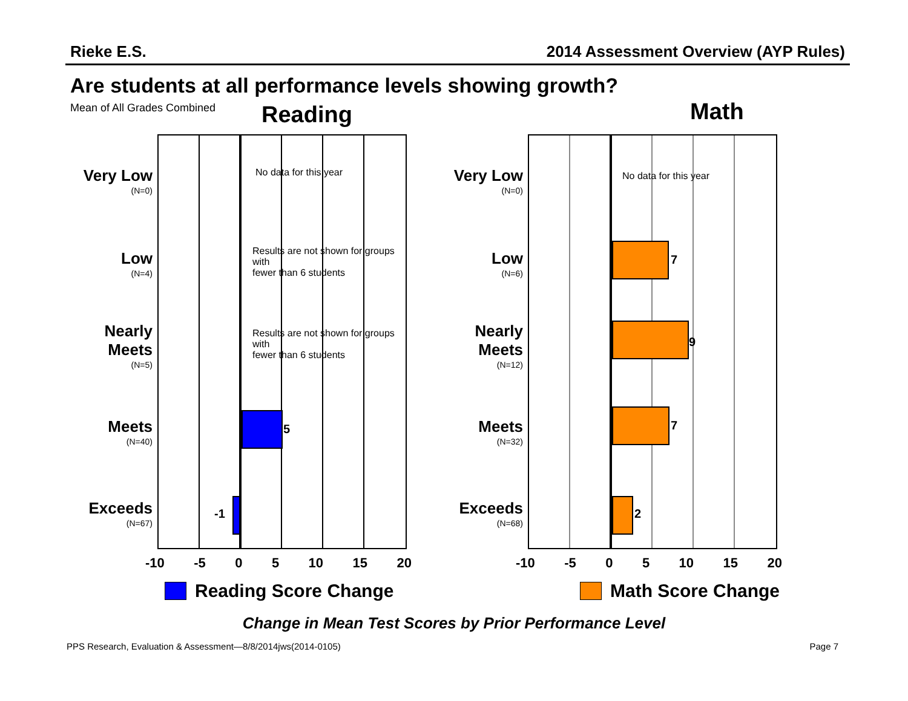Rieke E.S. 2014 Assessment Overview (AYP Rules)
Are students at all performance levels showing growth?
Mean of All Grades Combined Reading Math
Very Low
(N=0)
Low
(N=4)
Nearly Meets
(N=5)
Meets
(N=40)
Exceeds
(N=67)
No data for this year
Results are not shown for groups with
fewer than 6 students
Results are not shown for groups with
fewer than 6 students
5
-1
Very Low
(N=0)
Low
(N=6)
Nearly Meets
(N=12)
Meets
(N=32)
Exceeds
(N=68)
No data for this year
7
9
7
2
-10 -5 0 5 10 15 20 -10 -5 0 5 10 15 20
Reading Score Change Math Score Change
Change in Mean Test Scores by Prior Performance Level
PPS Research, Evaluation & Assessment—8/8/2014jws(2014-0105) Page 7